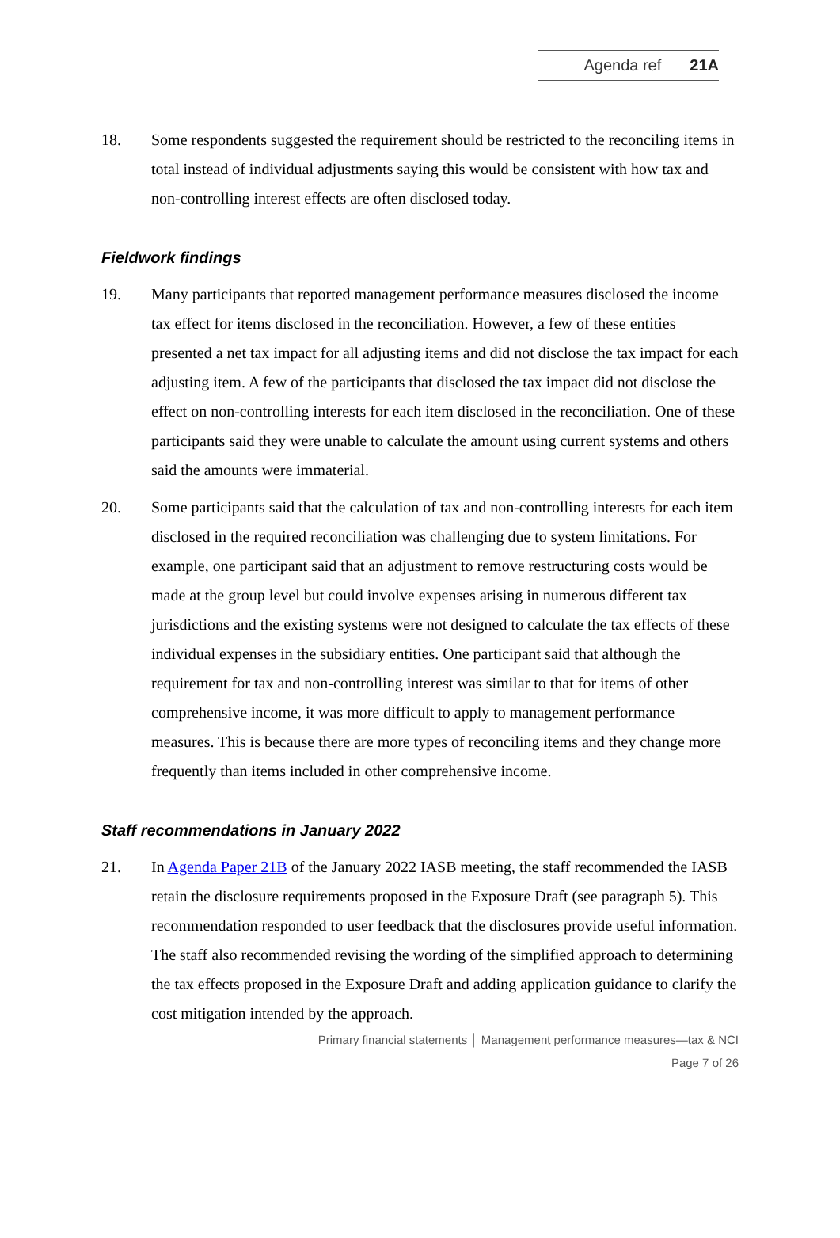Agenda ref 21A
18. Some respondents suggested the requirement should be restricted to the reconciling items in total instead of individual adjustments saying this would be consistent with how tax and non-controlling interest effects are often disclosed today.
Fieldwork findings
19. Many participants that reported management performance measures disclosed the income tax effect for items disclosed in the reconciliation. However, a few of these entities presented a net tax impact for all adjusting items and did not disclose the tax impact for each adjusting item. A few of the participants that disclosed the tax impact did not disclose the effect on non-controlling interests for each item disclosed in the reconciliation. One of these participants said they were unable to calculate the amount using current systems and others said the amounts were immaterial.
20. Some participants said that the calculation of tax and non-controlling interests for each item disclosed in the required reconciliation was challenging due to system limitations. For example, one participant said that an adjustment to remove restructuring costs would be made at the group level but could involve expenses arising in numerous different tax jurisdictions and the existing systems were not designed to calculate the tax effects of these individual expenses in the subsidiary entities. One participant said that although the requirement for tax and non-controlling interest was similar to that for items of other comprehensive income, it was more difficult to apply to management performance measures. This is because there are more types of reconciling items and they change more frequently than items included in other comprehensive income.
Staff recommendations in January 2022
21. In Agenda Paper 21B of the January 2022 IASB meeting, the staff recommended the IASB retain the disclosure requirements proposed in the Exposure Draft (see paragraph 5). This recommendation responded to user feedback that the disclosures provide useful information. The staff also recommended revising the wording of the simplified approach to determining the tax effects proposed in the Exposure Draft and adding application guidance to clarify the cost mitigation intended by the approach.
Primary financial statements │ Management performance measures—tax & NCI
Page 7 of 26